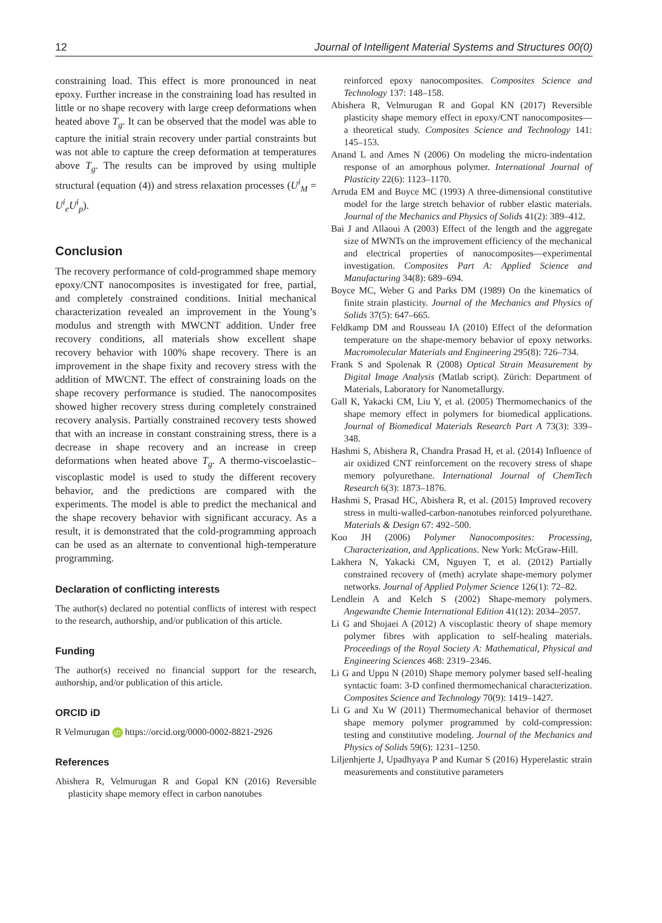12 Journal of Intelligent Material Systems and Structures 00(0)
constraining load. This effect is more pronounced in neat epoxy. Further increase in the constraining load has resulted in little or no shape recovery with large creep deformations when heated above T<sub>g</sub>. It can be observed that the model was able to capture the initial strain recovery under partial constraints but was not able to capture the creep deformation at temperatures above T<sub>g</sub>. The results can be improved by using multiple structural (equation (4)) and stress relaxation processes (U<sup>i</sup><sub>M</sub> = U<sup>i</sup><sub>e</sub>U<sup>i</sup><sub>p</sub>).
Conclusion
The recovery performance of cold-programmed shape memory epoxy/CNT nanocomposites is investigated for free, partial, and completely constrained conditions. Initial mechanical characterization revealed an improvement in the Young’s modulus and strength with MWCNT addition. Under free recovery conditions, all materials show excellent shape recovery behavior with 100% shape recovery. There is an improvement in the shape fixity and recovery stress with the addition of MWCNT. The effect of constraining loads on the shape recovery performance is studied. The nanocomposites showed higher recovery stress during completely constrained recovery analysis. Partially constrained recovery tests showed that with an increase in constant constraining stress, there is a decrease in shape recovery and an increase in creep deformations when heated above T<sub>g</sub>. A thermo-viscoelastic–viscoplastic model is used to study the different recovery behavior, and the predictions are compared with the experiments. The model is able to predict the mechanical and the shape recovery behavior with significant accuracy. As a result, it is demonstrated that the cold-programming approach can be used as an alternate to conventional high-temperature programming.
Declaration of conflicting interests
The author(s) declared no potential conflicts of interest with respect to the research, authorship, and/or publication of this article.
Funding
The author(s) received no financial support for the research, authorship, and/or publication of this article.
ORCID iD
R Velmurugan iD https://orcid.org/0000-0002-8821-2926
References
Abishera R, Velmurugan R and Gopal KN (2016) Reversible plasticity shape memory effect in carbon nanotubes
reinforced epoxy nanocomposites. Composites Science and Technology 137: 148–158.
Abishera R, Velmurugan R and Gopal KN (2017) Reversible plasticity shape memory effect in epoxy/CNT nanocomposites—a theoretical study. Composites Science and Technology 141: 145–153.
Anand L and Ames N (2006) On modeling the micro-indentation response of an amorphous polymer. International Journal of Plasticity 22(6): 1123–1170.
Arruda EM and Boyce MC (1993) A three-dimensional constitutive model for the large stretch behavior of rubber elastic materials. Journal of the Mechanics and Physics of Solids 41(2): 389–412.
Bai J and Allaoui A (2003) Effect of the length and the aggregate size of MWNTs on the improvement efficiency of the mechanical and electrical properties of nanocomposites—experimental investigation. Composites Part A: Applied Science and Manufacturing 34(8): 689–694.
Boyce MC, Weber G and Parks DM (1989) On the kinematics of finite strain plasticity. Journal of the Mechanics and Physics of Solids 37(5): 647–665.
Feldkamp DM and Rousseau IA (2010) Effect of the deformation temperature on the shape-memory behavior of epoxy networks. Macromolecular Materials and Engineering 295(8): 726–734.
Frank S and Spolenak R (2008) Optical Strain Measurement by Digital Image Analysis (Matlab script). Zürich: Department of Materials, Laboratory for Nanometallurgy.
Gall K, Yakacki CM, Liu Y, et al. (2005) Thermomechanics of the shape memory effect in polymers for biomedical applications. Journal of Biomedical Materials Research Part A 73(3): 339–348.
Hashmi S, Abishera R, Chandra Prasad H, et al. (2014) Influence of air oxidized CNT reinforcement on the recovery stress of shape memory polyurethane. International Journal of ChemTech Research 6(3): 1873–1876.
Hashmi S, Prasad HC, Abishera R, et al. (2015) Improved recovery stress in multi-walled-carbon-nanotubes reinforced polyurethane. Materials & Design 67: 492–500.
Koo JH (2006) Polymer Nanocomposites: Processing, Characterization, and Applications. New York: McGraw-Hill.
Lakhera N, Yakacki CM, Nguyen T, et al. (2012) Partially constrained recovery of (meth) acrylate shape-memory polymer networks. Journal of Applied Polymer Science 126(1): 72–82.
Lendlein A and Kelch S (2002) Shape-memory polymers. Angewandte Chemie International Edition 41(12): 2034–2057.
Li G and Shojaei A (2012) A viscoplastic theory of shape memory polymer fibres with application to self-healing materials. Proceedings of the Royal Society A: Mathematical, Physical and Engineering Sciences 468: 2319–2346.
Li G and Uppu N (2010) Shape memory polymer based self-healing syntactic foam: 3-D confined thermomechanical characterization. Composites Science and Technology 70(9): 1419–1427.
Li G and Xu W (2011) Thermomechanical behavior of thermoset shape memory polymer programmed by cold-compression: testing and constitutive modeling. Journal of the Mechanics and Physics of Solids 59(6): 1231–1250.
Liljenhjerte J, Upadhyaya P and Kumar S (2016) Hyperelastic strain measurements and constitutive parameters